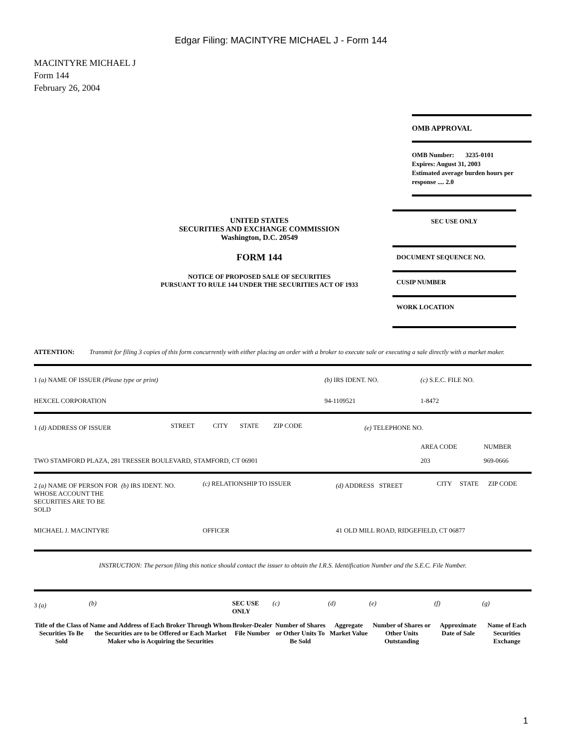Edgar Filing: MACINTYRE MICHAEL J - Form 144
MACINTYRE MICHAEL J
Form 144
February 26, 2004
OMB APPROVAL
OMB Number: 3235-0101
Expires: August 31, 2003
Estimated average burden hours per response .... 2.0
UNITED STATES
SECURITIES AND EXCHANGE COMMISSION
Washington, D.C. 20549
FORM 144
NOTICE OF PROPOSED SALE OF SECURITIES
PURSUANT TO RULE 144 UNDER THE SECURITIES ACT OF 1933
SEC USE ONLY
DOCUMENT SEQUENCE NO.
CUSIP NUMBER
WORK LOCATION
ATTENTION: Transmit for filing 3 copies of this form concurrently with either placing an order with a broker to execute sale or executing a sale directly with a market maker.
| 1 (a) NAME OF ISSUER (Please type or print) | | | | | (b) IRS IDENT. NO. | (c) S.E.C. FILE NO. | |
| HEXCEL CORPORATION | | | | | 94-1109521 | 1-8472 | |
| 1 (d) ADDRESS OF ISSUER | STREET | CITY | STATE | ZIP CODE | (e) TELEPHONE NO. | | |
| | | | | | | AREA CODE | NUMBER |
| TWO STAMFORD PLAZA, 281 TRESSER BOULEVARD, STAMFORD, CT 06901 | | | | | | 203 | 969-0666 |
| 2 (a) NAME OF PERSON FOR WHOSE ACCOUNT THE SECURITIES ARE TO BE SOLD | (b) IRS IDENT. NO. | (c) RELATIONSHIP TO ISSUER | (d) ADDRESS STREET | CITY | STATE | ZIP CODE |
| MICHAEL J. MACINTYRE | | OFFICER | 41 OLD MILL ROAD, RIDGEFIELD, CT 06877 | | | |
| INSTRUCTION: The person filing this notice should contact the issuer to obtain the I.R.S. Identification Number and the S.E.C. File Number. | | | | | | |
| 3 (a) | (b) | SEC USE ONLY | (c) | (d) | (e) | (f) | (g) |
| Title of the Class of Securities To Be Sold | Name and Address of Each Broker Through Whom the Securities are to be Offered or Each Market Maker who is Acquiring the Securities | Broker-Dealer File Number | Number of Shares or Other Units To Be Sold | Aggregate Market Value | Number of Shares or Other Units Outstanding | Approximate Date of Sale | Name of Each Securities Exchange |
1